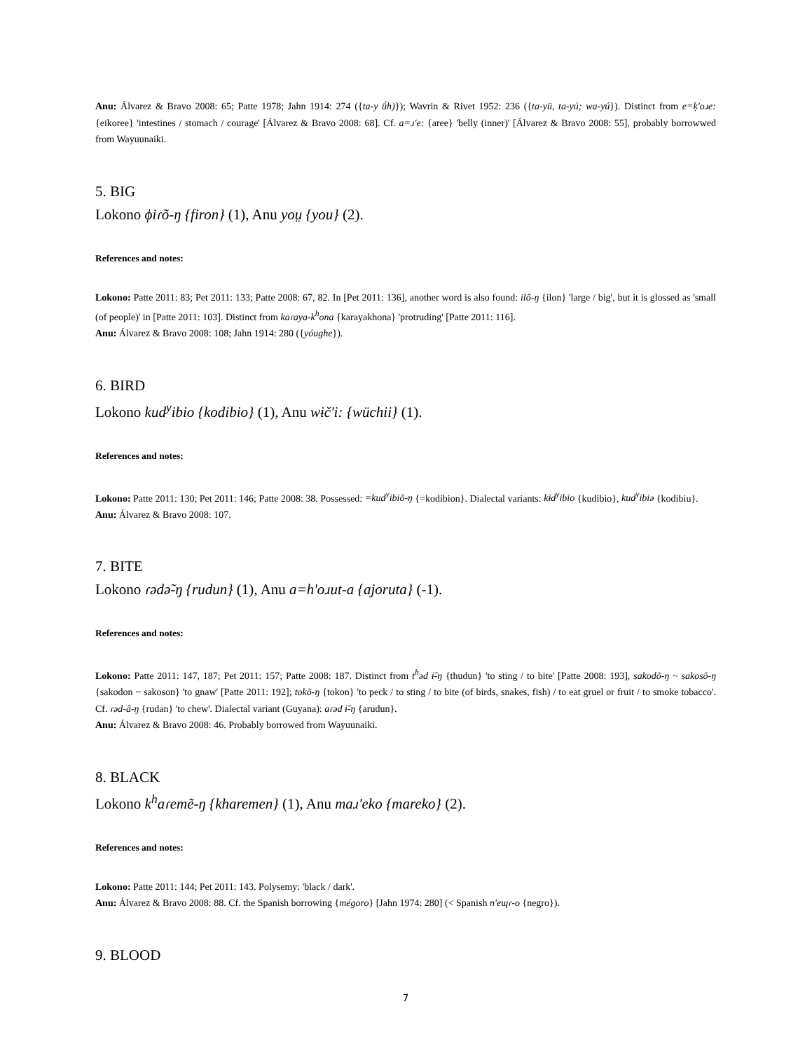Anu: Álvarez & Bravo 2008: 65; Patte 1978; Jahn 1914: 274 ({ta-y ǘh)}); Wavrin & Rivet 1952: 236 ({ta-yü, ta-yú; wa-yú}). Distinct from e=ḳ'oɹe: {eikoree} 'intestines / stomach / courage' [Álvarez & Bravo 2008: 68]. Cf. a=ɹ'e: {aree} 'belly (inner)' [Álvarez & Bravo 2008: 55], probably borrowwed from Wayuunaiki.
5. BIG
Lokono ϕiɾõ-ŋ {firon} (1), Anu yoṳ {you} (2).
References and notes:
Lokono: Patte 2011: 83; Pet 2011: 133; Patte 2008: 67, 82. In [Pet 2011: 136], another word is also found: ilõ-ŋ {ilon} 'large / big', but it is glossed as 'small (of people)' in [Patte 2011: 103]. Distinct from kaɾaya-k<sup>h</sup>ona {karayakhona} 'protruding' [Patte 2011: 116].
Anu: Álvarez & Bravo 2008: 108; Jahn 1914: 280 ({yóughe}).
6. BIRD
Lokono kud<sup>y</sup>ibio {kodibio} (1), Anu wɨč'i: {wüchii} (1).
References and notes:
Lokono: Patte 2011: 130; Pet 2011: 146; Patte 2008: 38. Possessed: =kud<sup>y</sup>ibiõ-ŋ {=kodibion}. Dialectal variants: kɨd<sup>y</sup>ibio {kudibio}, kud<sup>y</sup>ibiə {kodibiu}.
Anu: Álvarez & Bravo 2008: 107.
7. BITE
Lokono ɾədə̃-ŋ {rudun} (1), Anu a=h'oɹut-a {ajoruta} (-1).
References and notes:
Lokono: Patte 2011: 147, 187; Pet 2011: 157; Patte 2008: 187. Distinct from t<sup>h</sup>əd ɨ̃-ŋ {thudun} 'to sting / to bite' [Patte 2008: 193], sakodõ-ŋ ~ sakosõ-ŋ {sakodon ~ sakoson} 'to gnaw' [Patte 2011: 192]; tokõ-ŋ {tokon} 'to peck / to sting / to bite (of birds, snakes, fish) / to eat gruel or fruit / to smoke tobacco'. Cf. ɾəd-ã-ŋ {rudan} 'to chew'. Dialectal variant (Guyana): aɾəd ɨ̃-ŋ {arudun}.
Anu: Álvarez & Bravo 2008: 46. Probably borrowed from Wayuunaiki.
8. BLACK
Lokono k<sup>h</sup>aɾemẽ-ŋ {kharemen} (1), Anu maɹ'eko {mareko} (2).
References and notes:
Lokono: Patte 2011: 144; Pet 2011: 143. Polysemy: 'black / dark'.
Anu: Álvarez & Bravo 2008: 88. Cf. the Spanish borrowing {mégoro} [Jahn 1974: 280] (< Spanish n'eɰɾ-o {negro}).
9. BLOOD
7